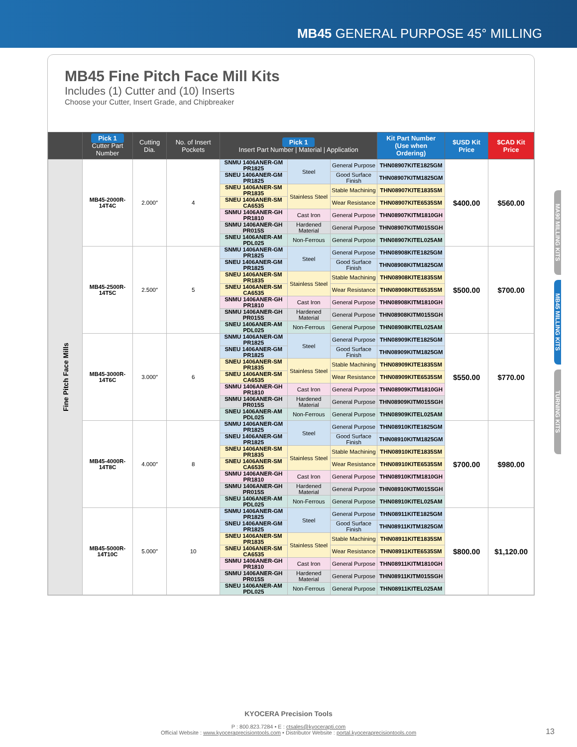MB45 GENERAL PURPOSE 45° MILLING
MB45 Fine Pitch Face Mill Kits
Includes (1) Cutter and (10) Inserts
Choose your Cutter, Insert Grade, and Chipbreaker
| | Pick 1 Cutter Part Number | Cutting Dia. | No. of Insert Pockets | Pick 1 Insert Part Number / Material / Application | | | Kit Part Number (Use when Ordering) | $USD Kit Price | $CAD Kit Price |
| --- | --- | --- | --- | --- | --- | --- | --- | --- | --- |
| Fine Pitch Face Mills | MB45-2000R-14T4C | 2.000″ | 4 | SNMU 1406ANER-GM PR1825 | Steel | General Purpose | THN08907KITE1825GM | $400.00 | $560.00 |
| | | | | SNEU 1406ANER-GM PR1825 | | Good Surface Finish | THN08907KITM1825GM | | |
| | | | | SNEU 1406ANER-SM PR1835 | Stainless Steel | Stable Machining | THN08907KITE1835SM | | |
| | | | | SNEU 1406ANER-SM CA6535 | | Wear Resistance | THN08907KITE6535SM | | |
| | | | | SNMU 1406ANER-GH PR1810 | Cast Iron | General Purpose | THN08907KITM1810GH | | |
| | | | | SNMU 1406ANER-GH PR015S | Hardened Material | General Purpose | THN08907KITM015SGH | | |
| | | | | SNEU 1406ANER-AM PDL025 | Non-Ferrous | General Purpose | THN08907KITEL025AM | | |
| | MB45-2500R-14T5C | 2.500″ | 5 | SNMU 1406ANER-GM PR1825 | Steel | General Purpose | THN08908KITE1825GM | $500.00 | $700.00 |
| | | | | SNEU 1406ANER-GM PR1825 | | Good Surface Finish | THN08908KITM1825GM | | |
| | | | | SNEU 1406ANER-SM PR1835 | Stainless Steel | Stable Machining | THN08908KITE1835SM | | |
| | | | | SNEU 1406ANER-SM CA6535 | | Wear Resistance | THN08908KITE6535SM | | |
| | | | | SNMU 1406ANER-GH PR1810 | Cast Iron | General Purpose | THN08908KITM1810GH | | |
| | | | | SNMU 1406ANER-GH PR015S | Hardened Material | General Purpose | THN08908KITM015SGH | | |
| | | | | SNEU 1406ANER-AM PDL025 | Non-Ferrous | General Purpose | THN08908KITEL025AM | | |
| | MB45-3000R-14T6C | 3.000″ | 6 | SNMU 1406ANER-GM PR1825 | Steel | General Purpose | THN08909KITE1825GM | $550.00 | $770.00 |
| | | | | SNEU 1406ANER-GM PR1825 | | Good Surface Finish | THN08909KITM1825GM | | |
| | | | | SNEU 1406ANER-SM PR1835 | Stainless Steel | Stable Machining | THN08909KITE1835SM | | |
| | | | | SNEU 1406ANER-SM CA6535 | | Wear Resistance | THN08909KITE6535SM | | |
| | | | | SNMU 1406ANER-GH PR1810 | Cast Iron | General Purpose | THN08909KITM1810GH | | |
| | | | | SNMU 1406ANER-GH PR015S | Hardened Material | General Purpose | THN08909KITM015SGH | | |
| | | | | SNEU 1406ANER-AM PDL025 | Non-Ferrous | General Purpose | THN08909KITEL025AM | | |
| | MB45-4000R-14T8C | 4.000″ | 8 | SNMU 1406ANER-GM PR1825 | Steel | General Purpose | THN08910KITE1825GM | $700.00 | $980.00 |
| | | | | SNEU 1406ANER-GM PR1825 | | Good Surface Finish | THN08910KITM1825GM | | |
| | | | | SNEU 1406ANER-SM PR1835 | Stainless Steel | Stable Machining | THN08910KITE1835SM | | |
| | | | | SNEU 1406ANER-SM CA6535 | | Wear Resistance | THN08910KITE6535SM | | |
| | | | | SNMU 1406ANER-GH PR1810 | Cast Iron | General Purpose | THN08910KITM1810GH | | |
| | | | | SNMU 1406ANER-GH PR015S | Hardened Material | General Purpose | THN08910KITM015SGH | | |
| | | | | SNEU 1406ANER-AM PDL025 | Non-Ferrous | General Purpose | THN08910KITEL025AM | | |
| | MB45-5000R-14T10C | 5.000″ | 10 | SNMU 1406ANER-GM PR1825 | Steel | General Purpose | THN08911KITE1825GM | $800.00 | $1,120.00 |
| | | | | SNEU 1406ANER-GM PR1825 | | Good Surface Finish | THN08911KITM1825GM | | |
| | | | | SNEU 1406ANER-SM PR1835 | Stainless Steel | Stable Machining | THN08911KITE1835SM | | |
| | | | | SNEU 1406ANER-SM CA6535 | | Wear Resistance | THN08911KITE6535SM | | |
| | | | | SNMU 1406ANER-GH PR1810 | Cast Iron | General Purpose | THN08911KITM1810GH | | |
| | | | | SNMU 1406ANER-GH PR015S | Hardened Material | General Purpose | THN08911KITM015SGH | | |
| | | | | SNEU 1406ANER-AM PDL025 | Non-Ferrous | General Purpose | THN08911KITEL025AM | | |
MA90 MILLING KITS
MB45 MILLING KITS
TURNING KITS
KYOCERA Precision Tools
P : 800.823.7284 • E : ctsales@kyocerapti.com
Official Website : www.kyoceraprecisiontools.com • Distributor Website : portal.kyoceraprecisiontools.com
13